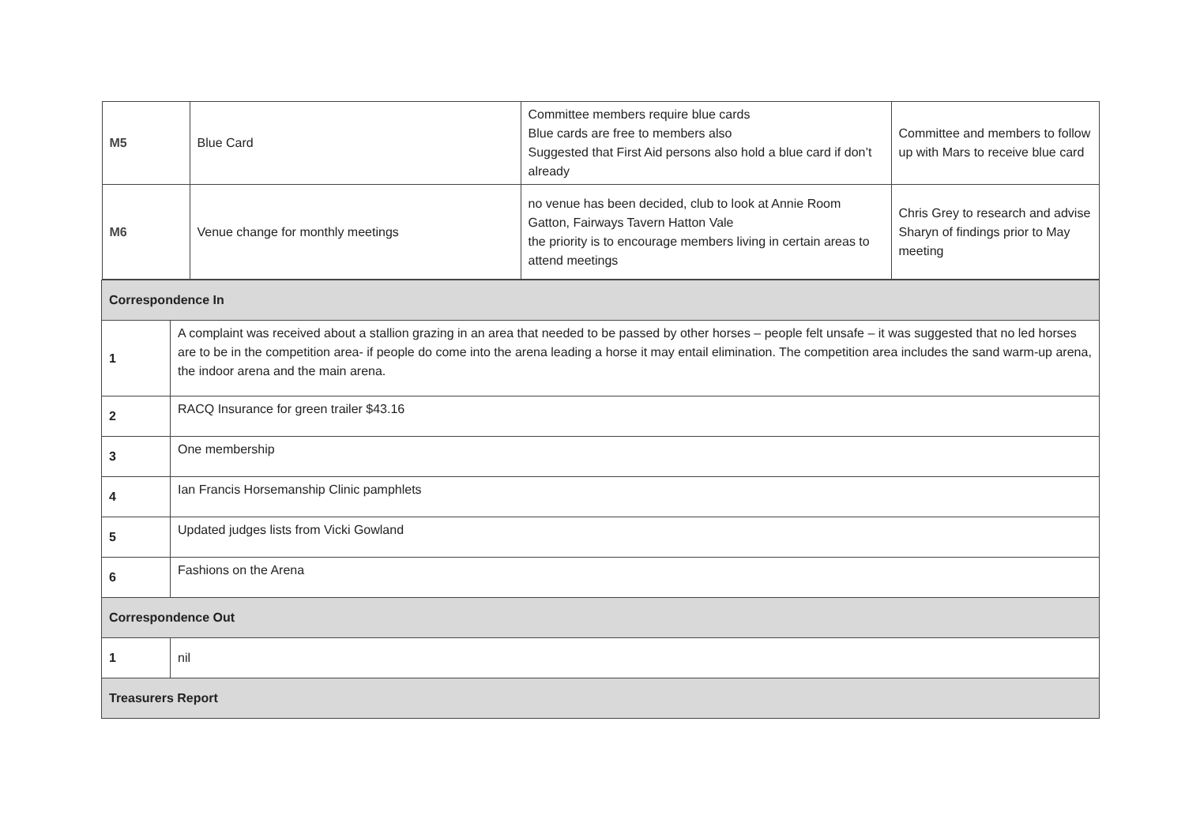| / M5 / Blue Card / Committee members require blue cards Blue cards are free to members also Suggested that First Aid persons also hold a blue card if don’t already / Committee and members to follow up with Mars to receive blue card / / M6 / Venue change for monthly meetings / no venue has been decided, club to look at Annie Room Gatton, Fairways Tavern Hatton Vale the priority is to encourage members living in certain areas to attend meetings / Chris Grey to research and advise Sharyn of findings prior to May meeting / | |
| Correspondence In | |
| 1 | A complaint was received about a stallion grazing in an area that needed to be passed by other horses – people felt unsafe – it was suggested that no led horses are to be in the competition area- if people do come into the arena leading a horse it may entail elimination. The competition area includes the sand warm-up arena, the indoor arena and the main arena. |
| 2 | RACQ Insurance for green trailer $43.16 |
| 3 | One membership |
| 4 | Ian Francis Horsemanship Clinic pamphlets |
| 5 | Updated judges lists from Vicki Gowland |
| 6 | Fashions on the Arena |
| Correspondence Out | |
| 1 | nil |
| Treasurers Report | |